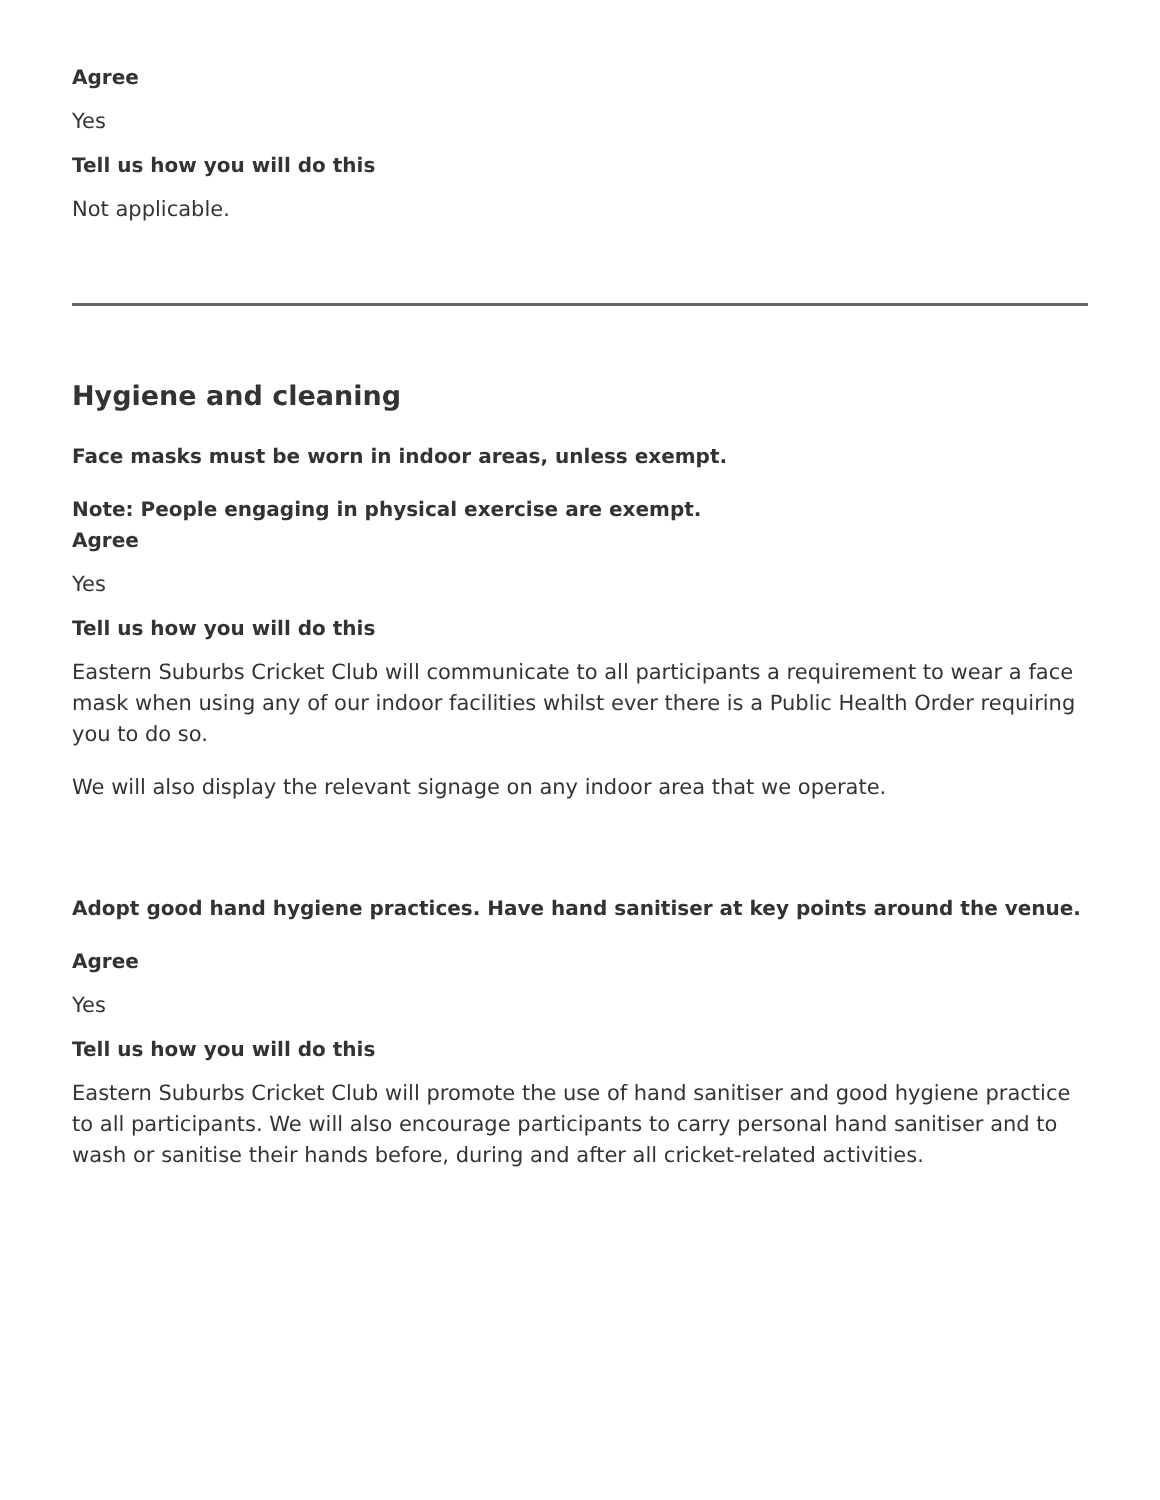Agree
Yes
Tell us how you will do this
Not applicable.
Hygiene and cleaning
Face masks must be worn in indoor areas, unless exempt.
Note: People engaging in physical exercise are exempt.
Agree
Yes
Tell us how you will do this
Eastern Suburbs Cricket Club will communicate to all participants a requirement to wear a face mask when using any of our indoor facilities whilst ever there is a Public Health Order requiring you to do so.
We will also display the relevant signage on any indoor area that we operate.
Adopt good hand hygiene practices. Have hand sanitiser at key points around the venue.
Agree
Yes
Tell us how you will do this
Eastern Suburbs Cricket Club will promote the use of hand sanitiser and good hygiene practice to all participants. We will also encourage participants to carry personal hand sanitiser and to wash or sanitise their hands before, during and after all cricket-related activities.